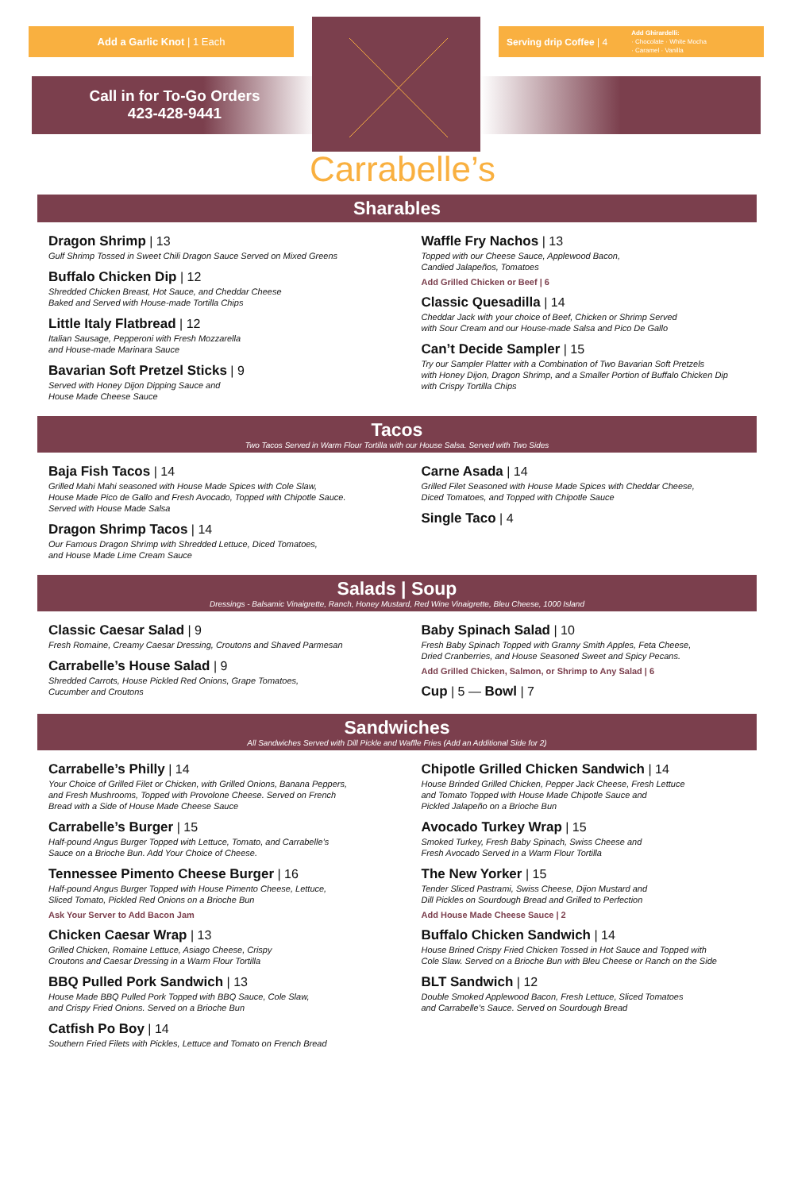Add a Garlic Knot | 1 Each
Call in for To-Go Orders
423-428-9441
Serving drip Coffee | 4 Add Ghirardelli:
· Chocolate · White Mocha
· Caramel · Vanilla
Carrabelle’s
Sharables
Dragon Shrimp | 13
Gulf Shrimp Tossed in Sweet Chili Dragon Sauce Served on Mixed Greens
Buffalo Chicken Dip | 12
Shredded Chicken Breast, Hot Sauce, and Cheddar Cheese
Baked and Served with House-made Tortilla Chips
Little Italy Flatbread | 12
Italian Sausage, Pepperoni with Fresh Mozzarella
and House-made Marinara Sauce
Bavarian Soft Pretzel Sticks | 9
Served with Honey Dijon Dipping Sauce and
House Made Cheese Sauce
Waffle Fry Nachos | 13
Topped with our Cheese Sauce, Applewood Bacon,
Candied Jalapeños, Tomatoes
Add Grilled Chicken or Beef | 6
Classic Quesadilla | 14
Cheddar Jack with your choice of Beef, Chicken or Shrimp Served
with Sour Cream and our House-made Salsa and Pico De Gallo
Can’t Decide Sampler | 15
Try our Sampler Platter with a Combination of Two Bavarian Soft Pretzels
with Honey Dijon, Dragon Shrimp, and a Smaller Portion of Buffalo Chicken Dip
with Crispy Tortilla Chips
Tacos
Two Tacos Served in Warm Flour Tortilla with our House Salsa. Served with Two Sides
Baja Fish Tacos | 14
Grilled Mahi Mahi seasoned with House Made Spices with Cole Slaw,
House Made Pico de Gallo and Fresh Avocado, Topped with Chipotle Sauce.
Served with House Made Salsa
Dragon Shrimp Tacos | 14
Our Famous Dragon Shrimp with Shredded Lettuce, Diced Tomatoes,
and House Made Lime Cream Sauce
Carne Asada | 14
Grilled Filet Seasoned with House Made Spices with Cheddar Cheese,
Diced Tomatoes, and Topped with Chipotle Sauce
Single Taco | 4
Salads | Soup
Dressings - Balsamic Vinaigrette, Ranch, Honey Mustard, Red Wine Vinaigrette, Bleu Cheese, 1000 Island
Classic Caesar Salad | 9
Fresh Romaine, Creamy Caesar Dressing, Croutons and Shaved Parmesan
Carrabelle’s House Salad | 9
Shredded Carrots, House Pickled Red Onions, Grape Tomatoes,
Cucumber and Croutons
Baby Spinach Salad | 10
Fresh Baby Spinach Topped with Granny Smith Apples, Feta Cheese,
Dried Cranberries, and House Seasoned Sweet and Spicy Pecans.
Add Grilled Chicken, Salmon, or Shrimp to Any Salad | 6
Cup | 5 — Bowl | 7
Sandwiches
All Sandwiches Served with Dill Pickle and Waffle Fries (Add an Additional Side for 2)
Carrabelle’s Philly | 14
Your Choice of Grilled Filet or Chicken, with Grilled Onions, Banana Peppers,
and Fresh Mushrooms, Topped with Provolone Cheese. Served on French
Bread with a Side of House Made Cheese Sauce
Carrabelle’s Burger | 15
Half-pound Angus Burger Topped with Lettuce, Tomato, and Carrabelle’s
Sauce on a Brioche Bun. Add Your Choice of Cheese.
Tennessee Pimento Cheese Burger | 16
Half-pound Angus Burger Topped with House Pimento Cheese, Lettuce,
Sliced Tomato, Pickled Red Onions on a Brioche Bun
Ask Your Server to Add Bacon Jam
Chicken Caesar Wrap | 13
Grilled Chicken, Romaine Lettuce, Asiago Cheese, Crispy
Croutons and Caesar Dressing in a Warm Flour Tortilla
BBQ Pulled Pork Sandwich | 13
House Made BBQ Pulled Pork Topped with BBQ Sauce, Cole Slaw,
and Crispy Fried Onions. Served on a Brioche Bun
Catfish Po Boy | 14
Southern Fried Filets with Pickles, Lettuce and Tomato on French Bread
Chipotle Grilled Chicken Sandwich | 14
House Brinded Grilled Chicken, Pepper Jack Cheese, Fresh Lettuce
and Tomato Topped with House Made Chipotle Sauce and
Pickled Jalapeño on a Brioche Bun
Avocado Turkey Wrap | 15
Smoked Turkey, Fresh Baby Spinach, Swiss Cheese and
Fresh Avocado Served in a Warm Flour Tortilla
The New Yorker | 15
Tender Sliced Pastrami, Swiss Cheese, Dijon Mustard and
Dill Pickles on Sourdough Bread and Grilled to Perfection
Add House Made Cheese Sauce | 2
Buffalo Chicken Sandwich | 14
House Brined Crispy Fried Chicken Tossed in Hot Sauce and Topped with
Cole Slaw. Served on a Brioche Bun with Bleu Cheese or Ranch on the Side
BLT Sandwich | 12
Double Smoked Applewood Bacon, Fresh Lettuce, Sliced Tomatoes
and Carrabelle’s Sauce. Served on Sourdough Bread